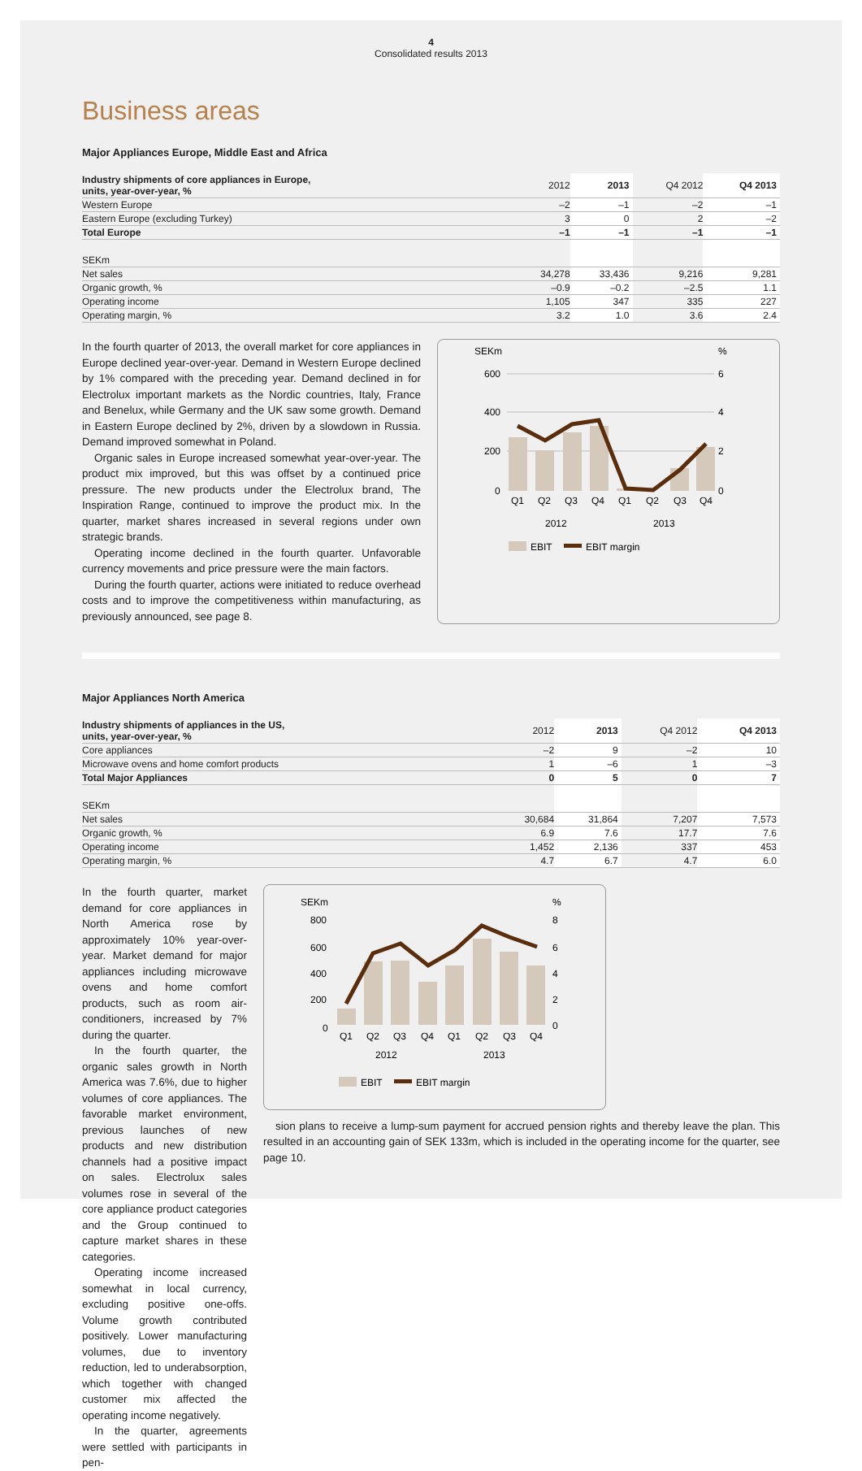4
Consolidated results 2013
Business areas
Major Appliances Europe, Middle East and Africa
| Industry shipments of core appliances in Europe, units, year-over-year, % | 2012 | 2013 | Q4 2012 | Q4 2013 |
| --- | --- | --- | --- | --- |
| Western Europe | –2 | –1 | –2 | –1 |
| Eastern Europe (excluding Turkey) | 3 | 0 | 2 | –2 |
| Total Europe | –1 | –1 | –1 | –1 |
| SEKm | | | | |
| Net sales | 34,278 | 33,436 | 9,216 | 9,281 |
| Organic growth, % | –0.9 | –0.2 | –2.5 | 1.1 |
| Operating income | 1,105 | 347 | 335 | 227 |
| Operating margin, % | 3.2 | 1.0 | 3.6 | 2.4 |
In the fourth quarter of 2013, the overall market for core appliances in Europe declined year-over-year. Demand in Western Europe declined by 1% compared with the preceding year. Demand declined in for Electrolux important markets as the Nordic countries, Italy, France and Benelux, while Germany and the UK saw some growth. Demand in Eastern Europe declined by 2%, driven by a slowdown in Russia. Demand improved somewhat in Poland.
Organic sales in Europe increased somewhat year-over-year. The product mix improved, but this was offset by a continued price pressure. The new products under the Electrolux brand, The Inspiration Range, continued to improve the product mix. In the quarter, market shares increased in several regions under own strategic brands.
Operating income declined in the fourth quarter. Unfavorable currency movements and price pressure were the main factors.
During the fourth quarter, actions were initiated to reduce overhead costs and to improve the competitiveness within manufacturing, as previously announced, see page 8.
SEKm
%
600
400
200
0
6
4
2
0
Q1
Q2
Q3
Q4
Q1
Q2
Q3
Q4
2012
2013
EBIT
EBIT margin
Major Appliances North America
| Industry shipments of appliances in the US, units, year-over-year, % | 2012 | 2013 | Q4 2012 | Q4 2013 |
| --- | --- | --- | --- | --- |
| Core appliances | –2 | 9 | –2 | 10 |
| Microwave ovens and home comfort products | 1 | –6 | 1 | –3 |
| Total Major Appliances | 0 | 5 | 0 | 7 |
| SEKm | | | | |
| Net sales | 30,684 | 31,864 | 7,207 | 7,573 |
| Organic growth, % | 6.9 | 7.6 | 17.7 | 7.6 |
| Operating income | 1,452 | 2,136 | 337 | 453 |
| Operating margin, % | 4.7 | 6.7 | 4.7 | 6.0 |
In the fourth quarter, market demand for core appliances in North America rose by approximately 10% year-over-year. Market demand for major appliances including microwave ovens and home comfort products, such as room air-conditioners, increased by 7% during the quarter.
In the fourth quarter, the organic sales growth in North America was 7.6%, due to higher volumes of core appliances. The favorable market environment, previous launches of new products and new distribution channels had a positive impact on sales. Electrolux sales volumes rose in several of the core appliance product categories and the Group continued to capture market shares in these categories.
Operating income increased somewhat in local currency, excluding positive one-offs. Volume growth contributed positively. Lower manufacturing volumes, due to inventory reduction, led to underabsorption, which together with changed customer mix affected the operating income negatively.
In the quarter, agreements were settled with participants in pen-
SEKm
%
800
600
400
200
0
8
6
4
2
0
Q1
Q2
Q3
Q4
Q1
Q2
Q3
Q4
2012
2013
EBIT
EBIT margin
sion plans to receive a lump-sum payment for accrued pension rights and thereby leave the plan. This resulted in an accounting gain of SEK 133m, which is included in the operating income for the quarter, see page 10.